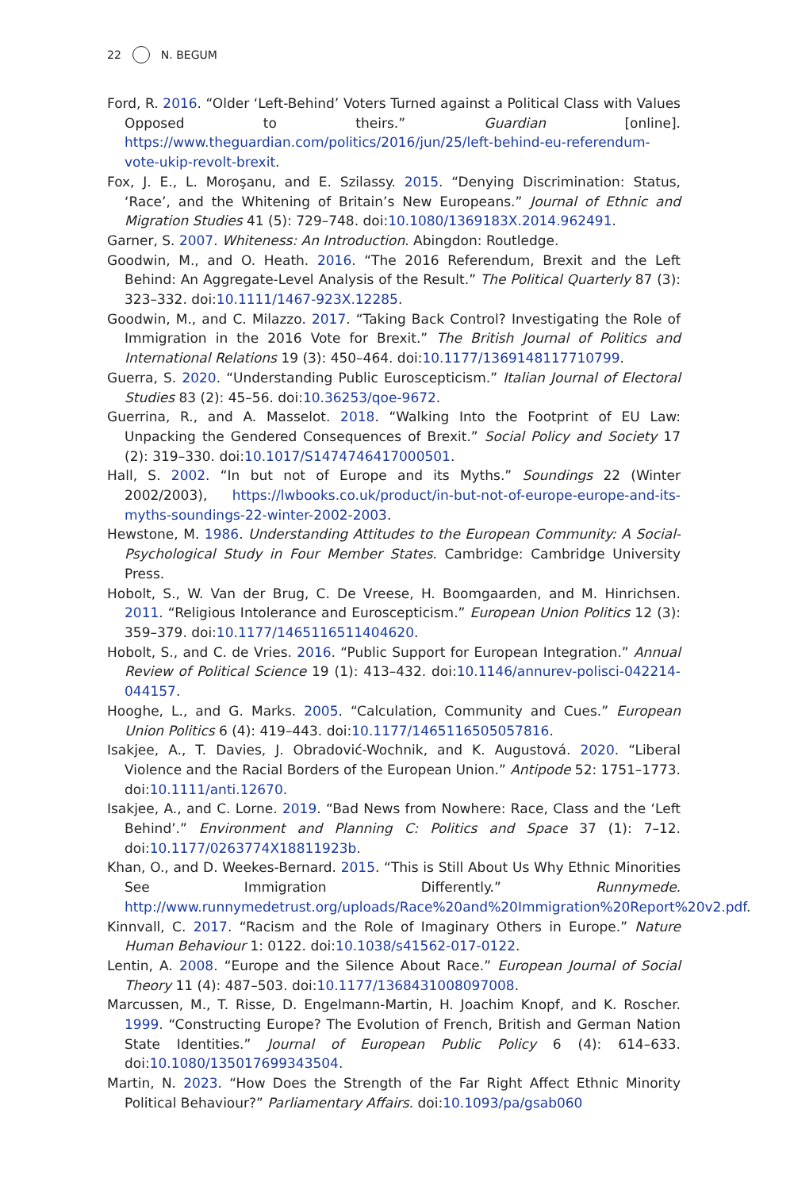22 N. BEGUM
Ford, R. 2016. “Older ‘Left-Behind’ Voters Turned against a Political Class with Values Opposed to theirs.” Guardian [online]. https://www.theguardian.com/politics/2016/jun/25/left-behind-eu-referendum-vote-ukip-revolt-brexit.
Fox, J. E., L. Moroşanu, and E. Szilassy. 2015. “Denying Discrimination: Status, ‘Race’, and the Whitening of Britain’s New Europeans.” Journal of Ethnic and Migration Studies 41 (5): 729–748. doi:10.1080/1369183X.2014.962491.
Garner, S. 2007. Whiteness: An Introduction. Abingdon: Routledge.
Goodwin, M., and O. Heath. 2016. “The 2016 Referendum, Brexit and the Left Behind: An Aggregate-Level Analysis of the Result.” The Political Quarterly 87 (3): 323–332. doi:10.1111/1467-923X.12285.
Goodwin, M., and C. Milazzo. 2017. “Taking Back Control? Investigating the Role of Immigration in the 2016 Vote for Brexit.” The British Journal of Politics and International Relations 19 (3): 450–464. doi:10.1177/1369148117710799.
Guerra, S. 2020. “Understanding Public Euroscepticism.” Italian Journal of Electoral Studies 83 (2): 45–56. doi:10.36253/qoe-9672.
Guerrina, R., and A. Masselot. 2018. “Walking Into the Footprint of EU Law: Unpacking the Gendered Consequences of Brexit.” Social Policy and Society 17 (2): 319–330. doi:10.1017/S1474746417000501.
Hall, S. 2002. “In but not of Europe and its Myths.” Soundings 22 (Winter 2002/2003), https://lwbooks.co.uk/product/in-but-not-of-europe-europe-and-its-myths-soundings-22-winter-2002-2003.
Hewstone, M. 1986. Understanding Attitudes to the European Community: A Social-Psychological Study in Four Member States. Cambridge: Cambridge University Press.
Hobolt, S., W. Van der Brug, C. De Vreese, H. Boomgaarden, and M. Hinrichsen. 2011. “Religious Intolerance and Euroscepticism.” European Union Politics 12 (3): 359–379. doi:10.1177/1465116511404620.
Hobolt, S., and C. de Vries. 2016. “Public Support for European Integration.” Annual Review of Political Science 19 (1): 413–432. doi:10.1146/annurev-polisci-042214-044157.
Hooghe, L., and G. Marks. 2005. “Calculation, Community and Cues.” European Union Politics 6 (4): 419–443. doi:10.1177/1465116505057816.
Isakjee, A., T. Davies, J. Obradović-Wochnik, and K. Augustová. 2020. “Liberal Violence and the Racial Borders of the European Union.” Antipode 52: 1751–1773. doi:10.1111/anti.12670.
Isakjee, A., and C. Lorne. 2019. “Bad News from Nowhere: Race, Class and the ‘Left Behind’.” Environment and Planning C: Politics and Space 37 (1): 7–12. doi:10.1177/0263774X18811923b.
Khan, O., and D. Weekes-Bernard. 2015. “This is Still About Us Why Ethnic Minorities See Immigration Differently.” Runnymede. http://www.runnymedetrust.org/uploads/Race%20and%20Immigration%20Report%20v2.pdf.
Kinnvall, C. 2017. “Racism and the Role of Imaginary Others in Europe.” Nature Human Behaviour 1: 0122. doi:10.1038/s41562-017-0122.
Lentin, A. 2008. “Europe and the Silence About Race.” European Journal of Social Theory 11 (4): 487–503. doi:10.1177/1368431008097008.
Marcussen, M., T. Risse, D. Engelmann-Martin, H. Joachim Knopf, and K. Roscher. 1999. “Constructing Europe? The Evolution of French, British and German Nation State Identities.” Journal of European Public Policy 6 (4): 614–633. doi:10.1080/135017699343504.
Martin, N. 2023. “How Does the Strength of the Far Right Affect Ethnic Minority Political Behaviour?” Parliamentary Affairs. doi:10.1093/pa/gsab060